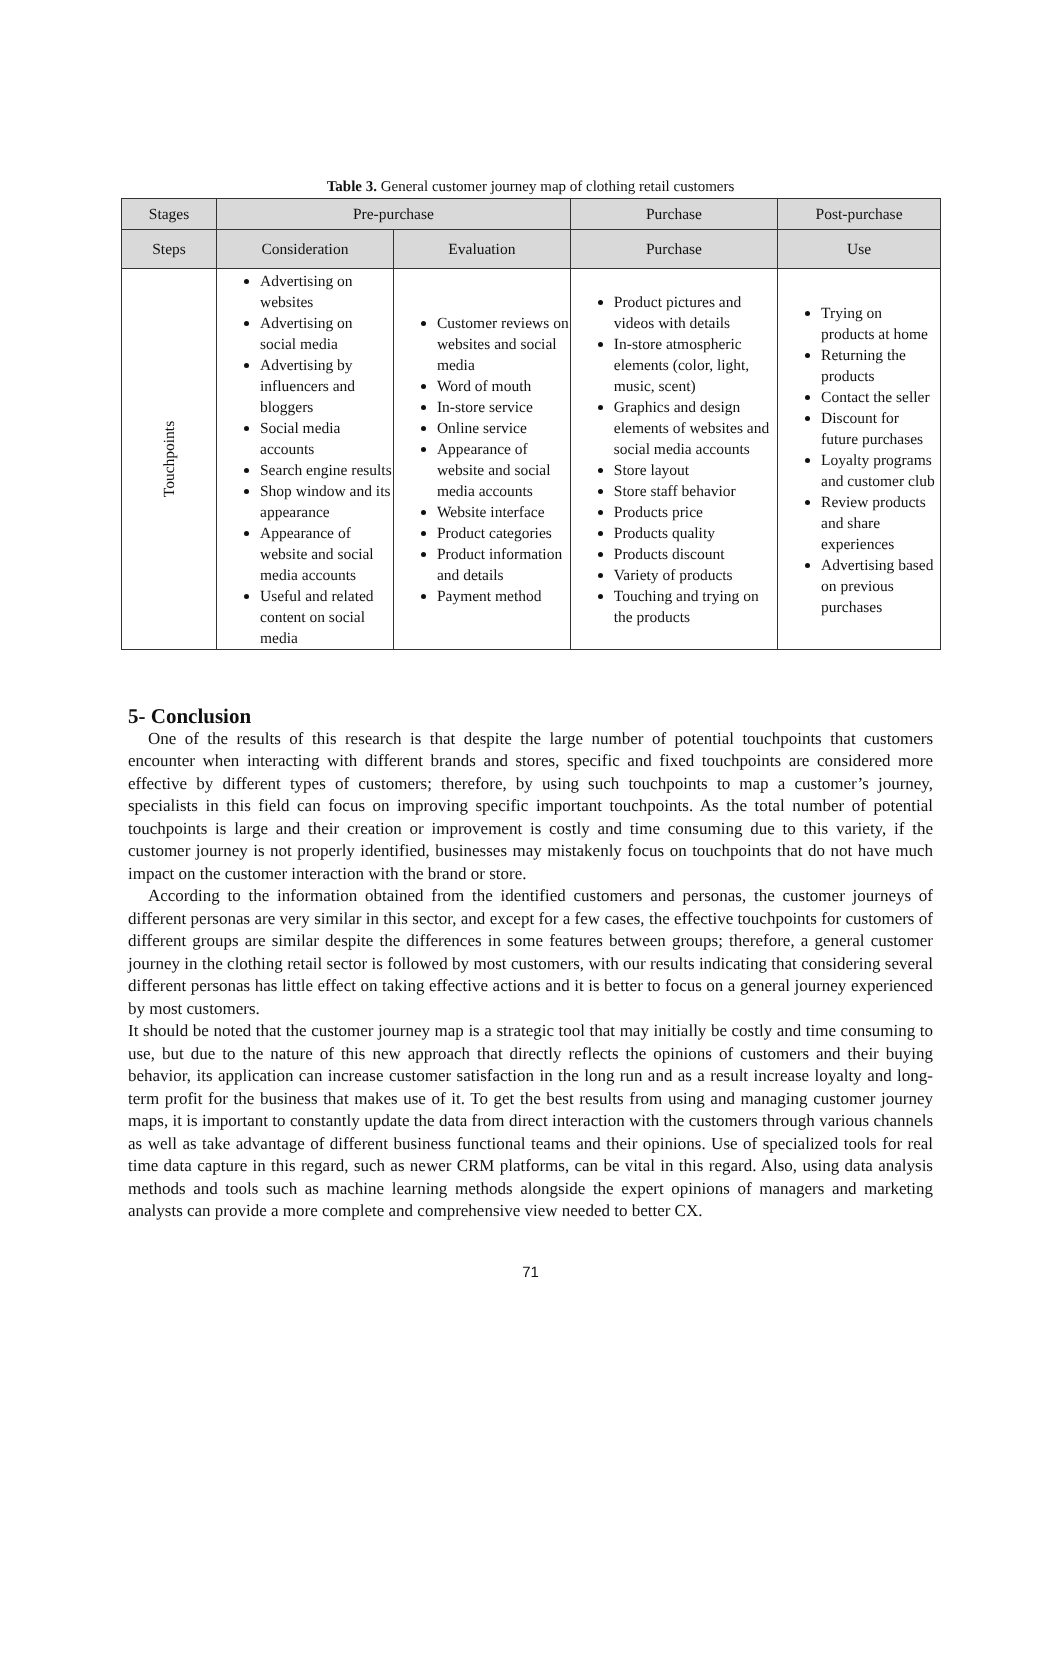Table 3. General customer journey map of clothing retail customers
| Stages | Pre-purchase | | Purchase | Post-purchase |
| --- | --- | --- | --- | --- |
| Steps | Consideration | Evaluation | Purchase | Use |
| Touchpoints | Advertising on websites Advertising on social media Advertising by influencers and bloggers Social media accounts Search engine results Shop window and its appearance Appearance of website and social media accounts Useful and related content on social media | Customer reviews on websites and social media Word of mouth In-store service Online service Appearance of website and social media accounts Website interface Product categories Product information and details Payment method | Product pictures and videos with details In-store atmospheric elements (color, light, music, scent) Graphics and design elements of websites and social media accounts Store layout Store staff behavior Products price Products quality Products discount Variety of products Touching and trying on the products | Trying on products at home Returning the products Contact the seller Discount for future purchases Loyalty programs and customer club Review products and share experiences Advertising based on previous purchases |
5- Conclusion
One of the results of this research is that despite the large number of potential touchpoints that customers encounter when interacting with different brands and stores, specific and fixed touchpoints are considered more effective by different types of customers; therefore, by using such touchpoints to map a customer’s journey, specialists in this field can focus on improving specific important touchpoints. As the total number of potential touchpoints is large and their creation or improvement is costly and time consuming due to this variety, if the customer journey is not properly identified, businesses may mistakenly focus on touchpoints that do not have much impact on the customer interaction with the brand or store.
According to the information obtained from the identified customers and personas, the customer journeys of different personas are very similar in this sector, and except for a few cases, the effective touchpoints for customers of different groups are similar despite the differences in some features between groups; therefore, a general customer journey in the clothing retail sector is followed by most customers, with our results indicating that considering several different personas has little effect on taking effective actions and it is better to focus on a general journey experienced by most customers.
It should be noted that the customer journey map is a strategic tool that may initially be costly and time consuming to use, but due to the nature of this new approach that directly reflects the opinions of customers and their buying behavior, its application can increase customer satisfaction in the long run and as a result increase loyalty and long-term profit for the business that makes use of it. To get the best results from using and managing customer journey maps, it is important to constantly update the data from direct interaction with the customers through various channels as well as take advantage of different business functional teams and their opinions. Use of specialized tools for real time data capture in this regard, such as newer CRM platforms, can be vital in this regard. Also, using data analysis methods and tools such as machine learning methods alongside the expert opinions of managers and marketing analysts can provide a more complete and comprehensive view needed to better CX.
71